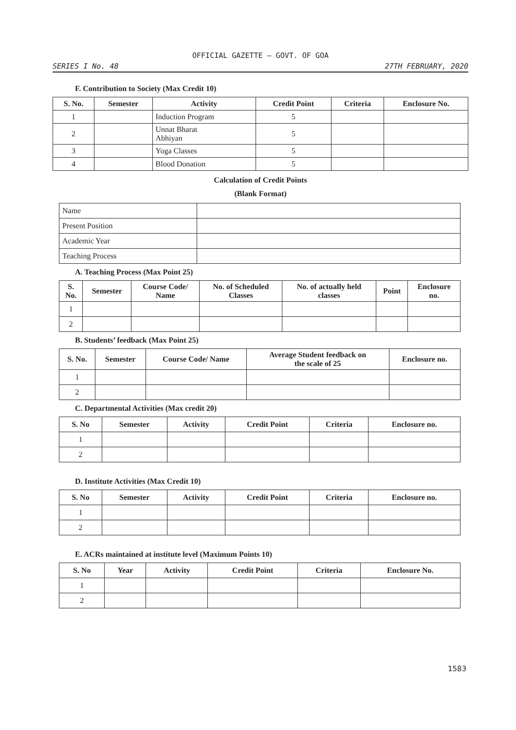OFFICIAL GAZETTE — GOVT. OF GOA
SERIES I No. 48 27TH FEBRUARY, 2020
F. Contribution to Society (Max Credit 10)
| S. No. | Semester | Activity | Credit Point | Criteria | Enclosure No. |
| --- | --- | --- | --- | --- | --- |
| 1 | | Induction Program | 5 | | |
| 2 | | Unnat Bharat Abhiyan | 5 | | |
| 3 | | Yoga Classes | 5 | | |
| 4 | | Blood Donation | 5 | | |
Calculation of Credit Points
(Blank Format)
| Name | |
| Present Position | |
| Academic Year | |
| Teaching Process | |
A. Teaching Process (Max Point 25)
| S. No. | Semester | Course Code/ Name | No. of Scheduled Classes | No. of actually held classes | Point | Enclosure no. |
| --- | --- | --- | --- | --- | --- | --- |
| 1 | | | | | | |
| 2 | | | | | | |
B. Students’ feedback (Max Point 25)
| S. No. | Semester | Course Code/ Name | Average Student feedback on the scale of 25 | Enclosure no. |
| --- | --- | --- | --- | --- |
| 1 | | | | |
| 2 | | | | |
C. Departmental Activities (Max credit 20)
| S. No | Semester | Activity | Credit Point | Criteria | Enclosure no. |
| --- | --- | --- | --- | --- | --- |
| 1 | | | | | |
| 2 | | | | | |
D. Institute Activities (Max Credit 10)
| S. No | Semester | Activity | Credit Point | Criteria | Enclosure no. |
| --- | --- | --- | --- | --- | --- |
| 1 | | | | | |
| 2 | | | | | |
E. ACRs maintained at institute level (Maximum Points 10)
| S. No | Year | Activity | Credit Point | Criteria | Enclosure No. |
| --- | --- | --- | --- | --- | --- |
| 1 | | | | | |
| 2 | | | | | |
1583